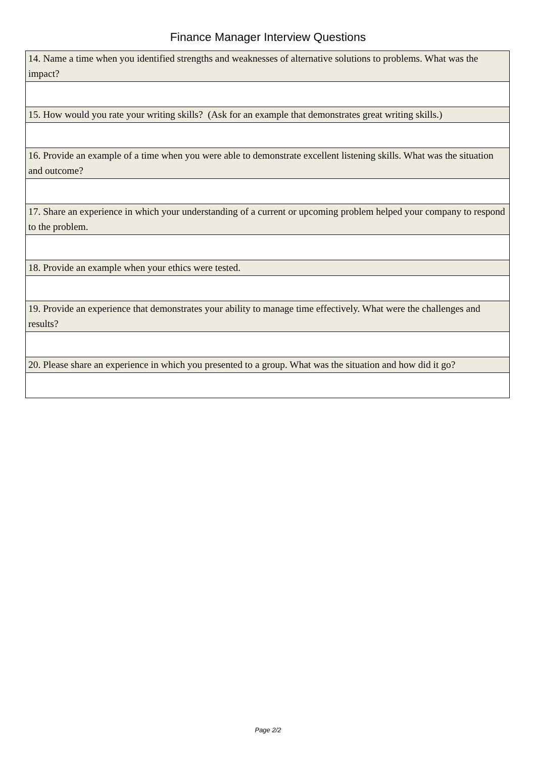Finance Manager Interview Questions
| 14. Name a time when you identified strengths and weaknesses of alternative solutions to problems. What was the impact? |
| 15. How would you rate your writing skills? (Ask for an example that demonstrates great writing skills.) |
| 16. Provide an example of a time when you were able to demonstrate excellent listening skills. What was the situation and outcome? |
| 17. Share an experience in which your understanding of a current or upcoming problem helped your company to respond to the problem. |
| 18. Provide an example when your ethics were tested. |
| 19. Provide an experience that demonstrates your ability to manage time effectively. What were the challenges and results? |
| 20. Please share an experience in which you presented to a group. What was the situation and how did it go? |
Page 2/2